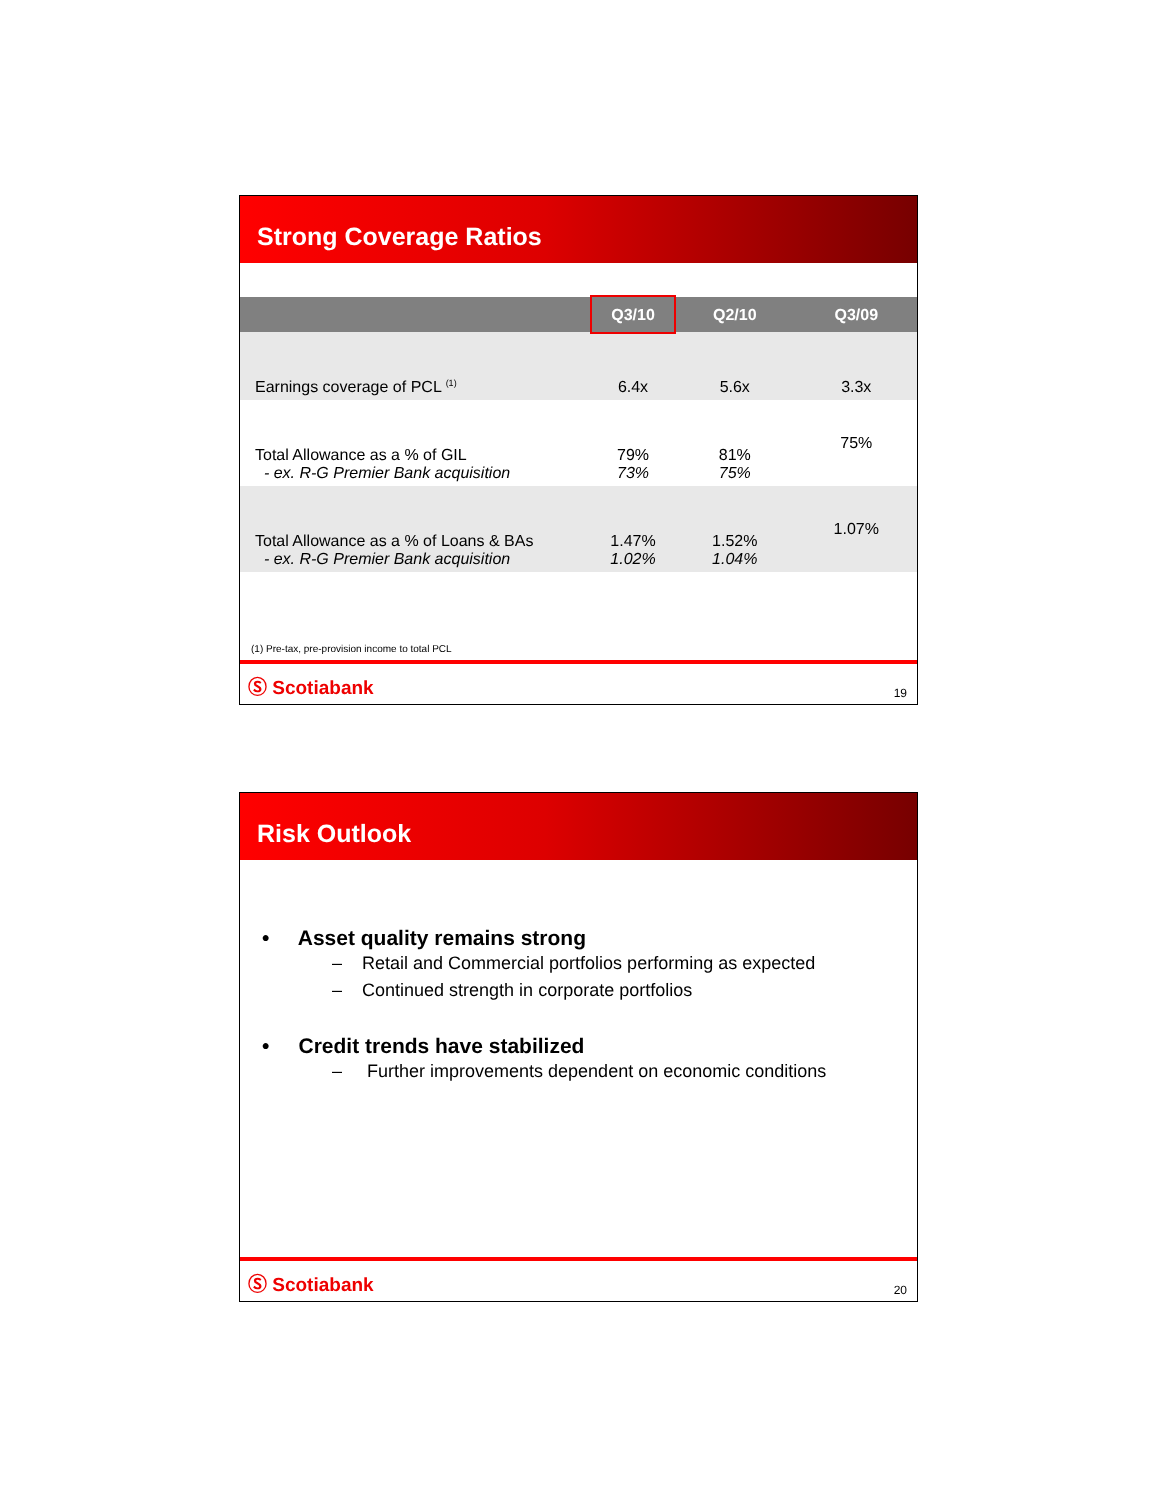Strong Coverage Ratios
| | Q3/10 | Q2/10 | Q3/09 |
| --- | --- | --- | --- |
| Earnings coverage of PCL <sup>(1)</sup> | 6.4x | 5.6x | 3.3x |
| Total Allowance as a % of GIL - ex. R-G Premier Bank acquisition | 79% 73% | 81% 75% | 75% |
| Total Allowance as a % of Loans & BAs - ex. R-G Premier Bank acquisition | 1.47% 1.02% | 1.52% 1.04% | 1.07% |
(1) Pre-tax, pre-provision income to total PCL
Ⓢ Scotiabank 19
Risk Outlook
• Asset quality remains strong
– Retail and Commercial portfolios performing as expected
– Continued strength in corporate portfolios
• Credit trends have stabilized
– Further improvements dependent on economic conditions
Ⓢ Scotiabank 20